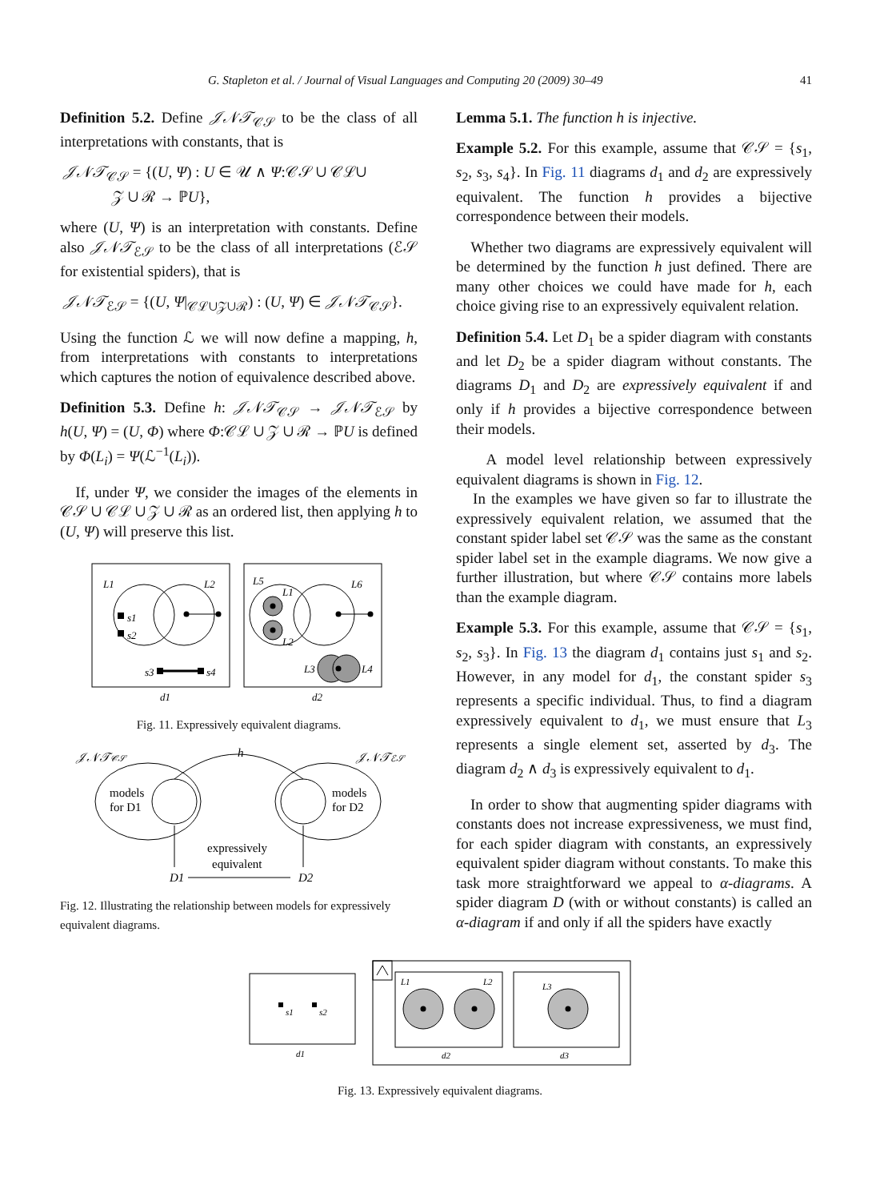G. Stapleton et al. / Journal of Visual Languages and Computing 20 (2009) 30–49 41
Definition 5.2. Define 𝒥𝒩𝒯<sub>𝒞𝒮</sub> to be the class of all interpretations with constants, that is
𝒥𝒩𝒯<sub>𝒞𝒮</sub> = {(U, Ψ) : U ∈ 𝒰 ∧ Ψ:𝒞𝒮 ∪ 𝒞ℒ∪
𝒵 ∪ ℛ → ℙU},
where (U, Ψ) is an interpretation with constants. Define also 𝒥𝒩𝒯<sub>ℰ𝒮</sub> to be the class of all interpretations (ℰ𝒮 for existential spiders), that is
𝒥𝒩𝒯<sub>ℰ𝒮</sub> = {(U, Ψ|<sub>𝒞ℒ∪𝒵∪ℛ</sub>) : (U, Ψ) ∈ 𝒥𝒩𝒯<sub>𝒞𝒮</sub>}.
Using the function ℒ we will now define a mapping, h, from interpretations with constants to interpretations which captures the notion of equivalence described above.
Definition 5.3. Define h: 𝒥𝒩𝒯<sub>𝒞𝒮</sub> → 𝒥𝒩𝒯<sub>ℰ𝒮</sub> by h(U, Ψ) = (U, Φ) where Φ:𝒞ℒ ∪ 𝒵 ∪ ℛ → ℙU is defined by Φ(L<sub>i</sub>) = Ψ(ℒ<sup>−1</sup>(L<sub>i</sub>)).
If, under Ψ, we consider the images of the elements in 𝒞𝒮 ∪ 𝒞ℒ ∪ 𝒵 ∪ ℛ as an ordered list, then applying h to (U, Ψ) will preserve this list.
L1
L2
s1
s2
s3
s4
d1
L5
L6
L1
L2
L3
L4
d2
Fig. 11. Expressively equivalent diagrams.
𝒥𝒩𝒯𝒞𝒮
𝒥𝒩𝒯ℰ𝒮
h
models
for D1
models
for D2
expressively
equivalent
D1
D2
Fig. 12. Illustrating the relationship between models for expressively equivalent diagrams.
Lemma 5.1. The function h is injective.
Example 5.2. For this example, assume that 𝒞𝒮 = {s<sub>1</sub>, s<sub>2</sub>, s<sub>3</sub>, s<sub>4</sub>}. In Fig. 11 diagrams d<sub>1</sub> and d<sub>2</sub> are expressively equivalent. The function h provides a bijective correspondence between their models.
Whether two diagrams are expressively equivalent will be determined by the function h just defined. There are many other choices we could have made for h, each choice giving rise to an expressively equivalent relation.
Definition 5.4. Let D<sub>1</sub> be a spider diagram with constants and let D<sub>2</sub> be a spider diagram without constants. The diagrams D<sub>1</sub> and D<sub>2</sub> are expressively equivalent if and only if h provides a bijective correspondence between their models.
A model level relationship between expressively equivalent diagrams is shown in Fig. 12.
In the examples we have given so far to illustrate the expressively equivalent relation, we assumed that the constant spider label set 𝒞𝒮 was the same as the constant spider label set in the example diagrams. We now give a further illustration, but where 𝒞𝒮 contains more labels than the example diagram.
Example 5.3. For this example, assume that 𝒞𝒮 = {s<sub>1</sub>, s<sub>2</sub>, s<sub>3</sub>}. In Fig. 13 the diagram d<sub>1</sub> contains just s<sub>1</sub> and s<sub>2</sub>. However, in any model for d<sub>1</sub>, the constant spider s<sub>3</sub> represents a specific individual. Thus, to find a diagram expressively equivalent to d<sub>1</sub>, we must ensure that L<sub>3</sub> represents a single element set, asserted by d<sub>3</sub>. The diagram d<sub>2</sub> ∧ d<sub>3</sub> is expressively equivalent to d<sub>1</sub>.
In order to show that augmenting spider diagrams with constants does not increase expressiveness, we must find, for each spider diagram with constants, an expressively equivalent spider diagram without constants. To make this task more straightforward we appeal to α-diagrams. A spider diagram D (with or without constants) is called an α-diagram if and only if all the spiders have exactly
s1
s2
d1
L1
L2
d2
L3
d3
Fig. 13. Expressively equivalent diagrams.